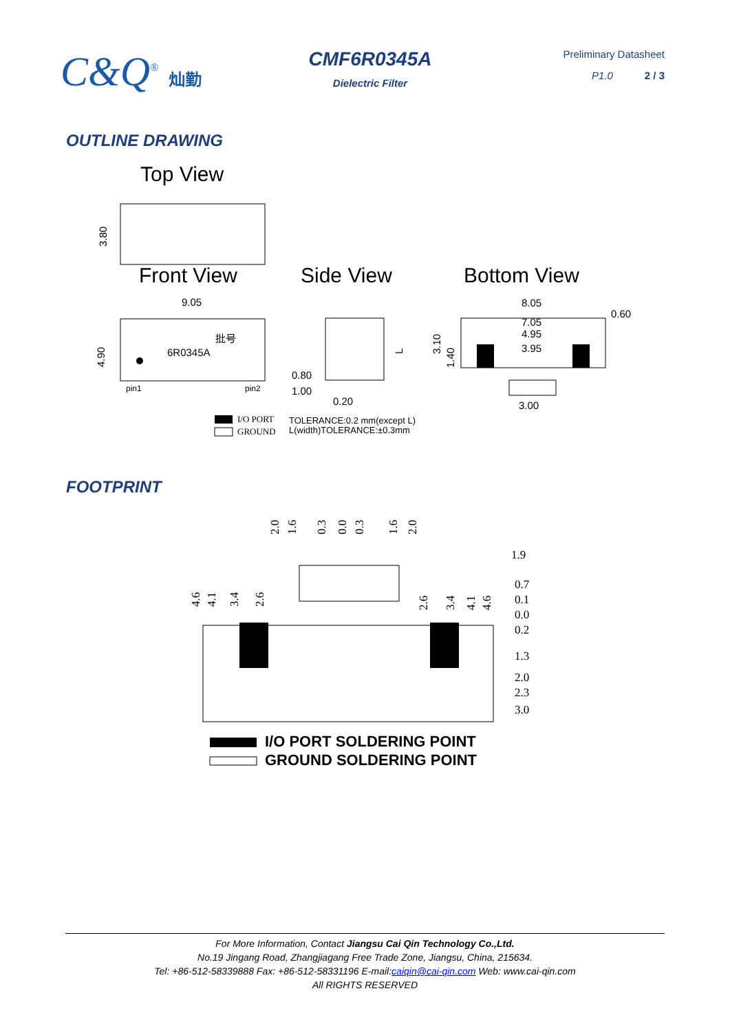C&Q<sup>®</sup> 灿勤
CMF6R0345A
Dielectric Filter
Preliminary Datasheet
P1.0 2 / 3
OUTLINE DRAWING
Top View
3.80
Front View
Side View
Bottom View
9.05
6R0345A
批号
4.90
pin1
pin2
L
0.80
1.00
0.20
8.05
0.60
7.05
4.95
3.95
3.10
1.40
3.00
I/O PORT
GROUND
TOLERANCE:0.2 mm(except L)
L(width)TOLERANCE:±0.3mm
FOOTPRINT
2.0
1.6
0.3
0.0
0.3
1.6
2.0
1.9
4.6
4.1
3.4
2.6
2.6
3.4
4.1
4.6
0.7
0.1
0.0
0.2
1.3
2.0
2.3
3.0
I/O PORT SOLDERING POINT
GROUND SOLDERING POINT
For More Information, Contact Jiangsu Cai Qin Technology Co.,Ltd.
No.19 Jingang Road, Zhangjiagang Free Trade Zone, Jiangsu, China, 215634.
Tel: +86-512-58339888 Fax: +86-512-58331196 E-mail:caiqin@cai-qin.com Web: www.cai-qin.com
All RIGHTS RESERVED